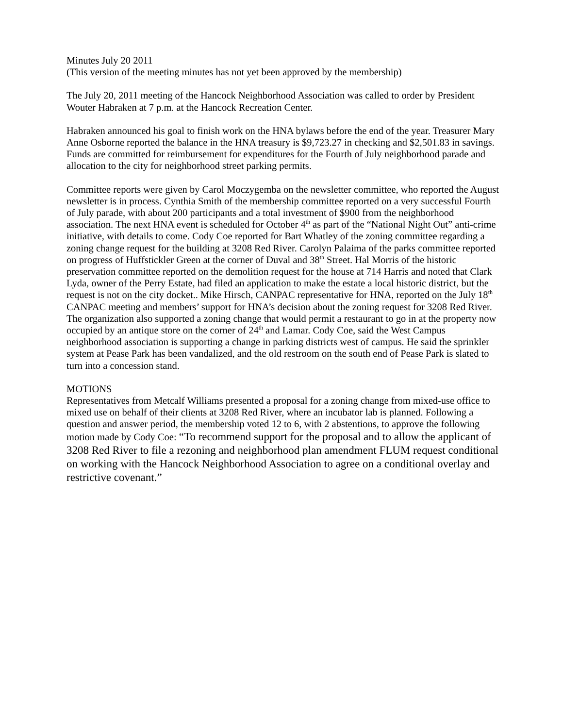Minutes July 20 2011
(This version of the meeting minutes has not yet been approved by the membership)
The July 20, 2011 meeting of the Hancock Neighborhood Association was called to order by President Wouter Habraken at 7 p.m. at the Hancock Recreation Center.
Habraken announced his goal to finish work on the HNA bylaws before the end of the year. Treasurer Mary Anne Osborne reported the balance in the HNA treasury is $9,723.27 in checking and $2,501.83 in savings. Funds are committed for reimbursement for expenditures for the Fourth of July neighborhood parade and allocation to the city for neighborhood street parking permits.
Committee reports were given by Carol Moczygemba on the newsletter committee, who reported the August newsletter is in process. Cynthia Smith of the membership committee reported on a very successful Fourth of July parade, with about 200 participants and a total investment of $900 from the neighborhood association. The next HNA event is scheduled for October 4<sup>th</sup> as part of the “National Night Out” anti-crime initiative, with details to come. Cody Coe reported for Bart Whatley of the zoning committee regarding a zoning change request for the building at 3208 Red River. Carolyn Palaima of the parks committee reported on progress of Huffstickler Green at the corner of Duval and 38<sup>th</sup> Street. Hal Morris of the historic preservation committee reported on the demolition request for the house at 714 Harris and noted that Clark Lyda, owner of the Perry Estate, had filed an application to make the estate a local historic district, but the request is not on the city docket.. Mike Hirsch, CANPAC representative for HNA, reported on the July 18<sup>th</sup> CANPAC meeting and members’ support for HNA’s decision about the zoning request for 3208 Red River. The organization also supported a zoning change that would permit a restaurant to go in at the property now occupied by an antique store on the corner of 24<sup>th</sup> and Lamar. Cody Coe, said the West Campus neighborhood association is supporting a change in parking districts west of campus. He said the sprinkler system at Pease Park has been vandalized, and the old restroom on the south end of Pease Park is slated to turn into a concession stand.
MOTIONS
Representatives from Metcalf Williams presented a proposal for a zoning change from mixed-use office to mixed use on behalf of their clients at 3208 Red River, where an incubator lab is planned. Following a question and answer period, the membership voted 12 to 6, with 2 abstentions, to approve the following motion made by Cody Coe: “To recommend support for the proposal and to allow the applicant of 3208 Red River to file a rezoning and neighborhood plan amendment FLUM request conditional on working with the Hancock Neighborhood Association to agree on a conditional overlay and restrictive covenant.”